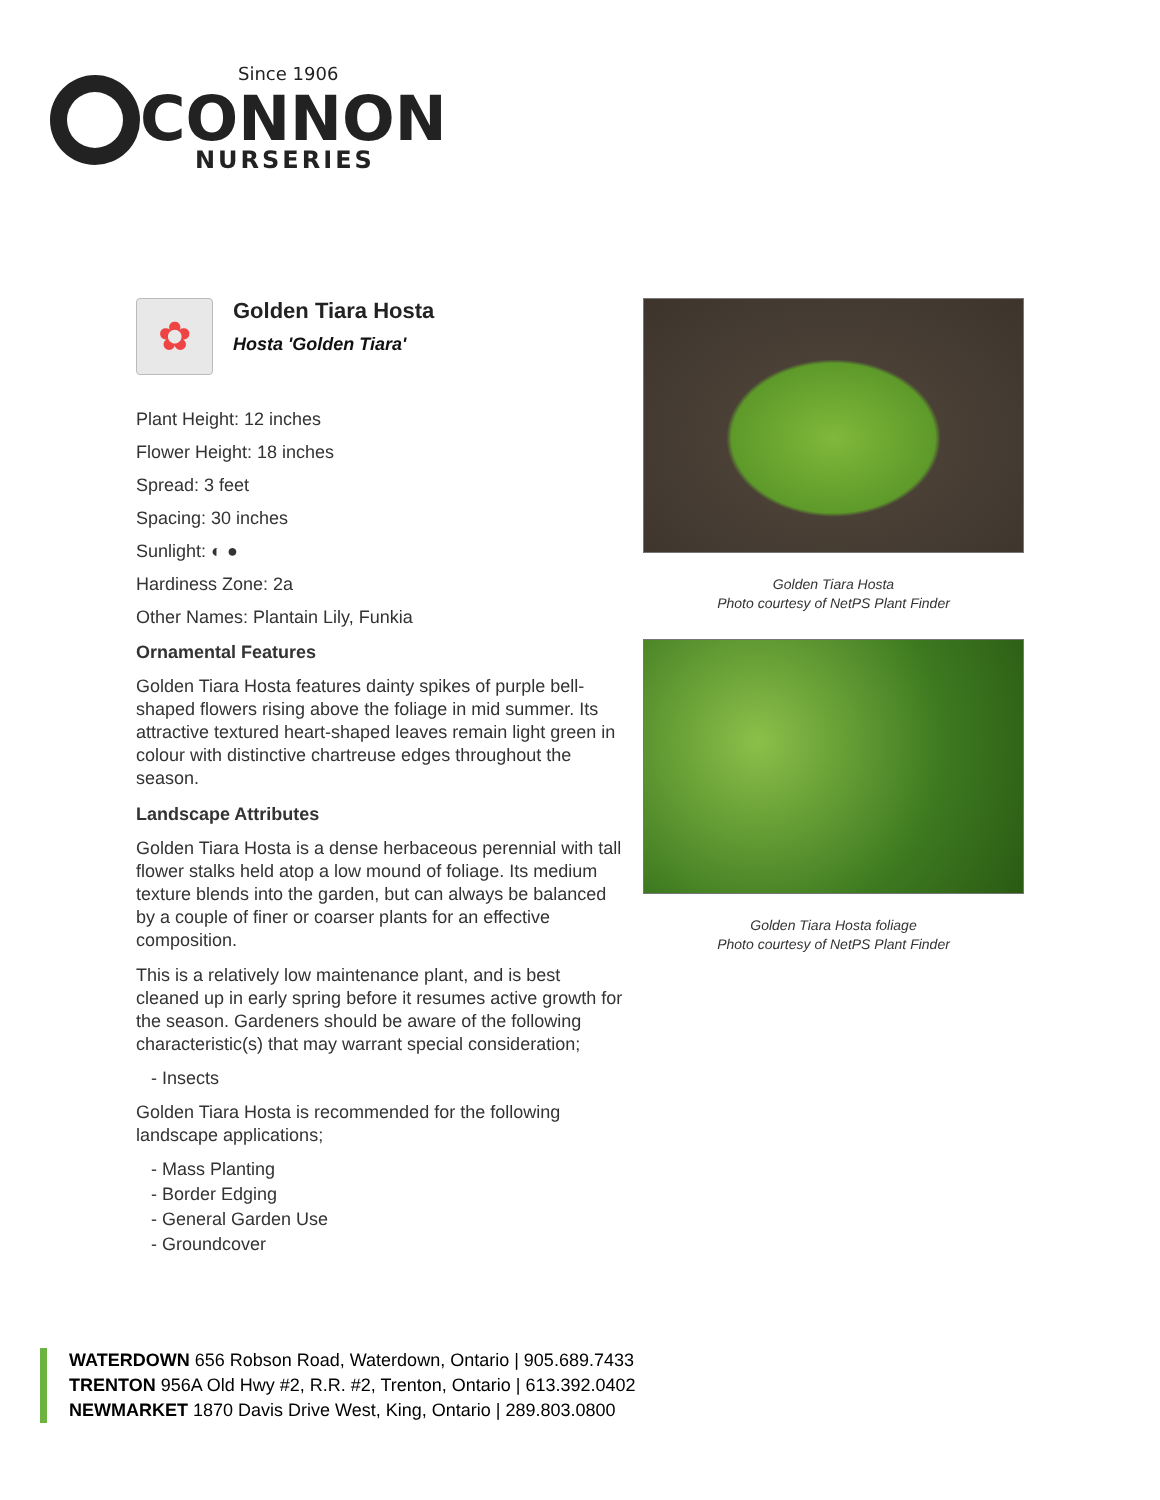Since 1906
CONNON
NURSERIES
✿
Golden Tiara Hosta
Hosta 'Golden Tiara'
Plant Height: 12 inches
Flower Height: 18 inches
Spread: 3 feet
Spacing: 30 inches
Sunlight: ◐ ●
Hardiness Zone: 2a
Other Names: Plantain Lily, Funkia
Ornamental Features
Golden Tiara Hosta features dainty spikes of purple bell-shaped flowers rising above the foliage in mid summer. Its attractive textured heart-shaped leaves remain light green in colour with distinctive chartreuse edges throughout the season.
Landscape Attributes
Golden Tiara Hosta is a dense herbaceous perennial with tall flower stalks held atop a low mound of foliage. Its medium texture blends into the garden, but can always be balanced by a couple of finer or coarser plants for an effective composition.
This is a relatively low maintenance plant, and is best cleaned up in early spring before it resumes active growth for the season. Gardeners should be aware of the following characteristic(s) that may warrant special consideration;
- Insects
Golden Tiara Hosta is recommended for the following landscape applications;
- Mass Planting
- Border Edging
- General Garden Use
- Groundcover
Golden Tiara Hosta
Photo courtesy of NetPS Plant Finder
Golden Tiara Hosta foliage
Photo courtesy of NetPS Plant Finder
WATERDOWN 656 Robson Road, Waterdown, Ontario | 905.689.7433
TRENTON 956A Old Hwy #2, R.R. #2, Trenton, Ontario | 613.392.0402
NEWMARKET 1870 Davis Drive West, King, Ontario | 289.803.0800